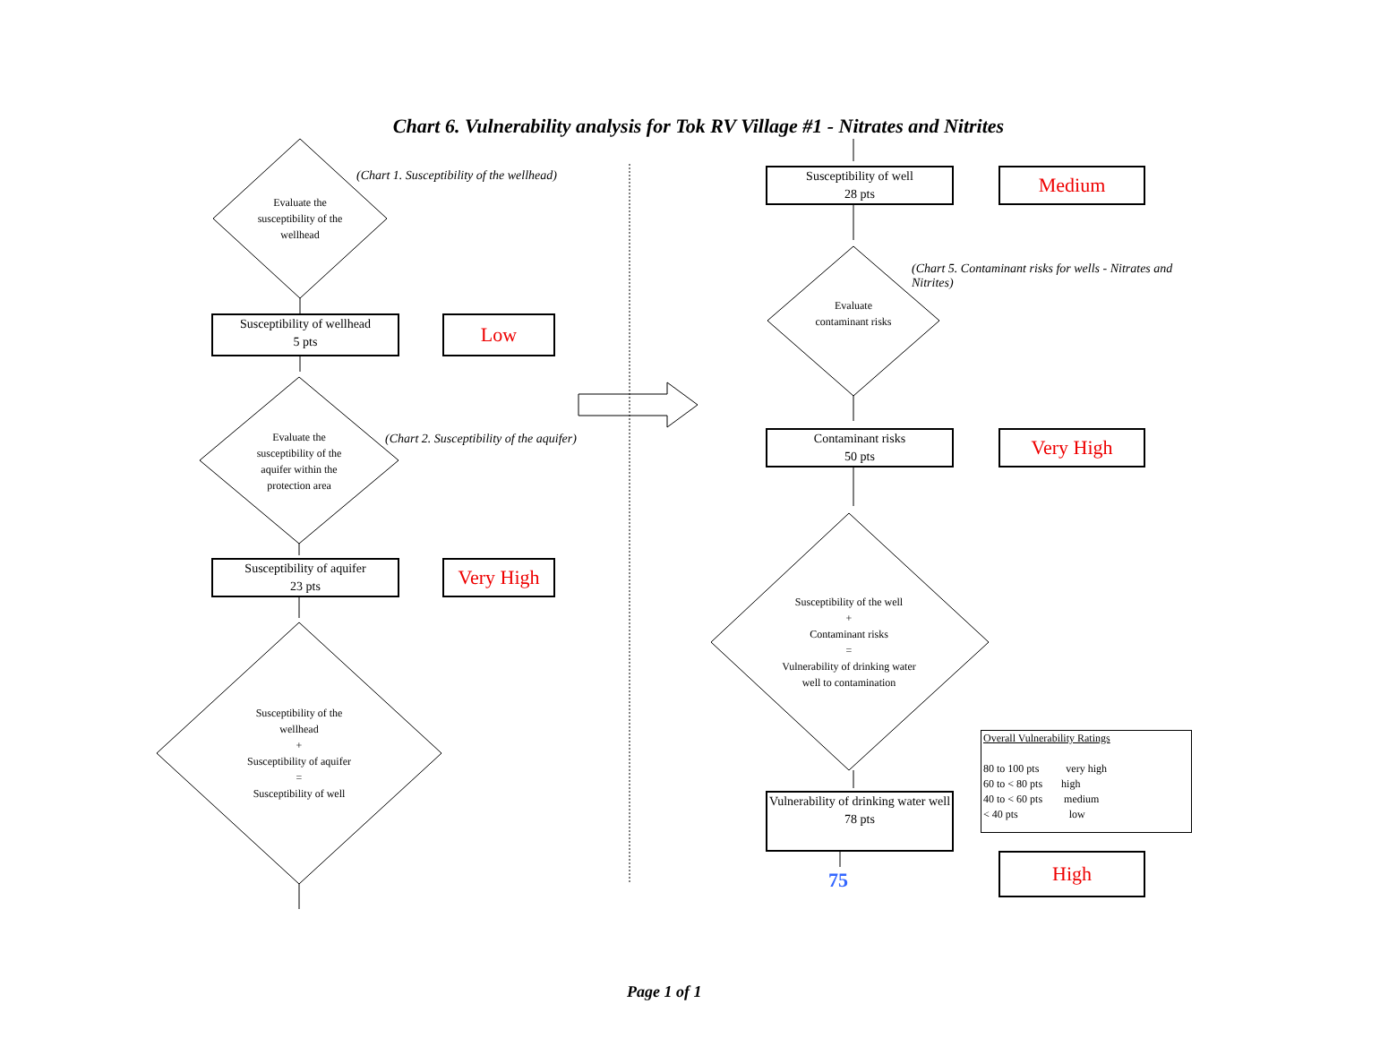Chart 6. Vulnerability analysis for Tok RV Village #1 - Nitrates and Nitrites
(Chart 1. Susceptibility of the wellhead)
Evaluate the susceptibility of the wellhead
Susceptibility of wellhead
5 pts
Low
Evaluate the susceptibility of the aquifer within the protection area
(Chart 2. Susceptibility of the aquifer)
Susceptibility of aquifer
23 pts
Very High
Susceptibility of the wellhead
+
Susceptibility of aquifer
=
Susceptibility of well
Susceptibility of well
28 pts
Medium
(Chart 5. Contaminant risks for wells - Nitrates and Nitrites)
Evaluate contaminant risks
Contaminant risks
50 pts
Very High
Susceptibility of the well
+
Contaminant risks
=
Vulnerability of drinking water well to contamination
Overall Vulnerability Ratings
80 to 100 pts very high
60 to < 80 pts high
40 to < 60 pts medium
< 40 pts low
Vulnerability of drinking water well
78 pts
High
75
Page 1 of 1